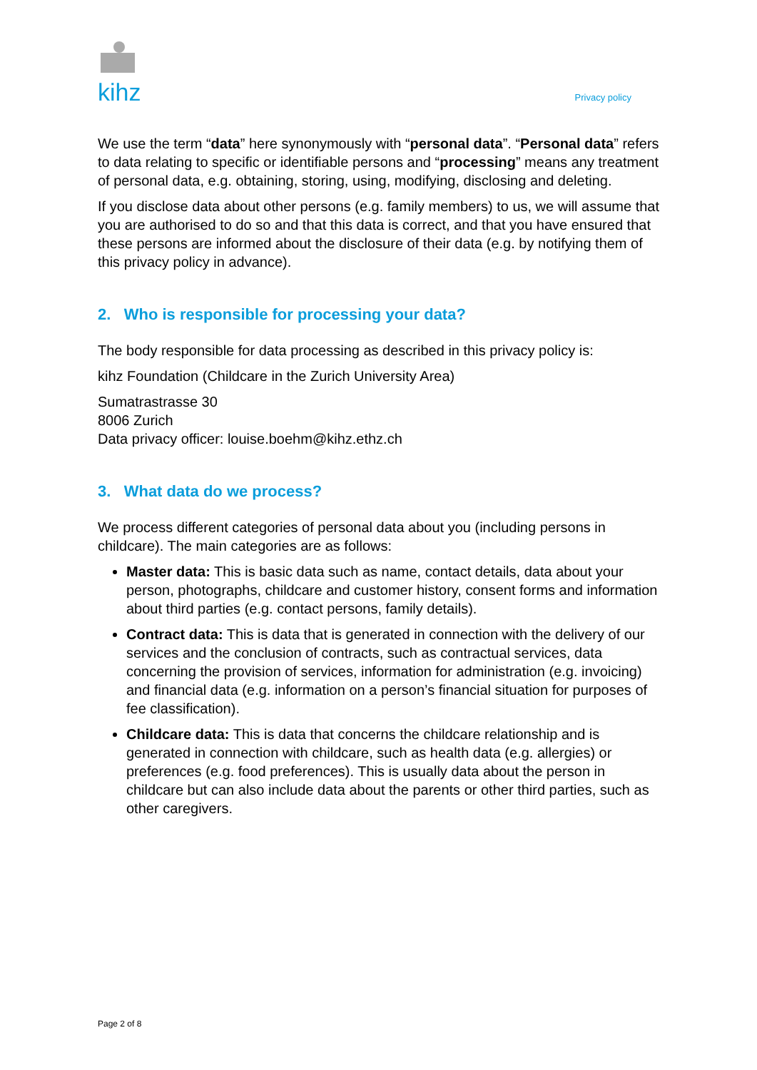kihz
Privacy policy
We use the term “data” here synonymously with “personal data”. “Personal data” refers to data relating to specific or identifiable persons and “processing” means any treatment of personal data, e.g. obtaining, storing, using, modifying, disclosing and deleting.
If you disclose data about other persons (e.g. family members) to us, we will assume that you are authorised to do so and that this data is correct, and that you have ensured that these persons are informed about the disclosure of their data (e.g. by notifying them of this privacy policy in advance).
2. Who is responsible for processing your data?
The body responsible for data processing as described in this privacy policy is:
kihz Foundation (Childcare in the Zurich University Area)
Sumatrastrasse 30
8006 Zurich
Data privacy officer: louise.boehm@kihz.ethz.ch
3. What data do we process?
We process different categories of personal data about you (including persons in childcare). The main categories are as follows:
Master data: This is basic data such as name, contact details, data about your person, photographs, childcare and customer history, consent forms and information about third parties (e.g. contact persons, family details).
Contract data: This is data that is generated in connection with the delivery of our services and the conclusion of contracts, such as contractual services, data concerning the provision of services, information for administration (e.g. invoicing) and financial data (e.g. information on a person’s financial situation for purposes of fee classification).
Childcare data: This is data that concerns the childcare relationship and is generated in connection with childcare, such as health data (e.g. allergies) or preferences (e.g. food preferences). This is usually data about the person in childcare but can also include data about the parents or other third parties, such as other caregivers.
Page 2 of 8